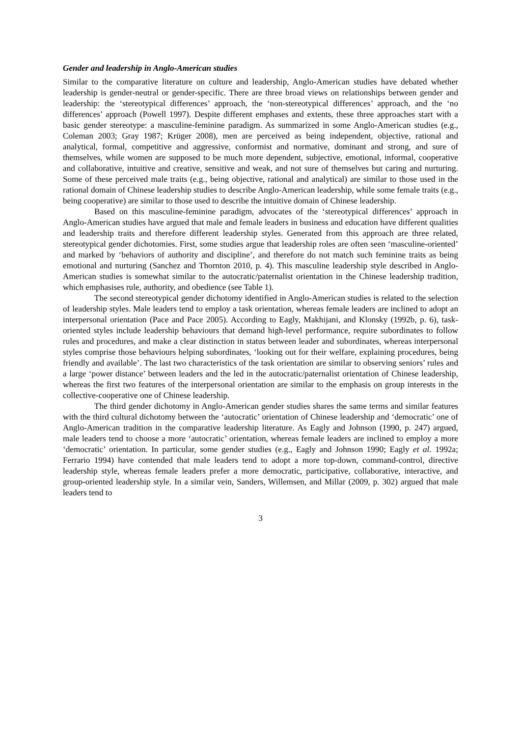Gender and leadership in Anglo-American studies
Similar to the comparative literature on culture and leadership, Anglo-American studies have debated whether leadership is gender-neutral or gender-specific. There are three broad views on relationships between gender and leadership: the ‘stereotypical differences’ approach, the ‘non-stereotypical differences’ approach, and the ‘no differences’ approach (Powell 1997). Despite different emphases and extents, these three approaches start with a basic gender stereotype: a masculine-feminine paradigm. As summarized in some Anglo-American studies (e.g., Coleman 2003; Gray 1987; Krüger 2008), men are perceived as being independent, objective, rational and analytical, formal, competitive and aggressive, conformist and normative, dominant and strong, and sure of themselves, while women are supposed to be much more dependent, subjective, emotional, informal, cooperative and collaborative, intuitive and creative, sensitive and weak, and not sure of themselves but caring and nurturing. Some of these perceived male traits (e.g., being objective, rational and analytical) are similar to those used in the rational domain of Chinese leadership studies to describe Anglo-American leadership, while some female traits (e.g., being cooperative) are similar to those used to describe the intuitive domain of Chinese leadership.
Based on this masculine-feminine paradigm, advocates of the ‘stereotypical differences’ approach in Anglo-American studies have argued that male and female leaders in business and education have different qualities and leadership traits and therefore different leadership styles. Generated from this approach are three related, stereotypical gender dichotomies. First, some studies argue that leadership roles are often seen ‘masculine-oriented’ and marked by ‘behaviors of authority and discipline’, and therefore do not match such feminine traits as being emotional and nurturing (Sanchez and Thornton 2010, p. 4). This masculine leadership style described in Anglo-American studies is somewhat similar to the autocratic/paternalist orientation in the Chinese leadership tradition, which emphasises rule, authority, and obedience (see Table 1).
The second stereotypical gender dichotomy identified in Anglo-American studies is related to the selection of leadership styles. Male leaders tend to employ a task orientation, whereas female leaders are inclined to adopt an interpersonal orientation (Pace and Pace 2005). According to Eagly, Makhijani, and Klonsky (1992b, p. 6), task-oriented styles include leadership behaviours that demand high-level performance, require subordinates to follow rules and procedures, and make a clear distinction in status between leader and subordinates, whereas interpersonal styles comprise those behaviours helping subordinates, ‘looking out for their welfare, explaining procedures, being friendly and available’. The last two characteristics of the task orientation are similar to observing seniors’ rules and a large ‘power distance’ between leaders and the led in the autocratic/paternalist orientation of Chinese leadership, whereas the first two features of the interpersonal orientation are similar to the emphasis on group interests in the collective-cooperative one of Chinese leadership.
The third gender dichotomy in Anglo-American gender studies shares the same terms and similar features with the third cultural dichotomy between the ‘autocratic’ orientation of Chinese leadership and ‘democratic’ one of Anglo-American tradition in the comparative leadership literature. As Eagly and Johnson (1990, p. 247) argued, male leaders tend to choose a more ‘autocratic’ orientation, whereas female leaders are inclined to employ a more ‘democratic’ orientation. In particular, some gender studies (e.g., Eagly and Johnson 1990; Eagly et al. 1992a; Ferrario 1994) have contended that male leaders tend to adopt a more top-down, command-control, directive leadership style, whereas female leaders prefer a more democratic, participative, collaborative, interactive, and group-oriented leadership style. In a similar vein, Sanders, Willemsen, and Millar (2009, p. 302) argued that male leaders tend to
3